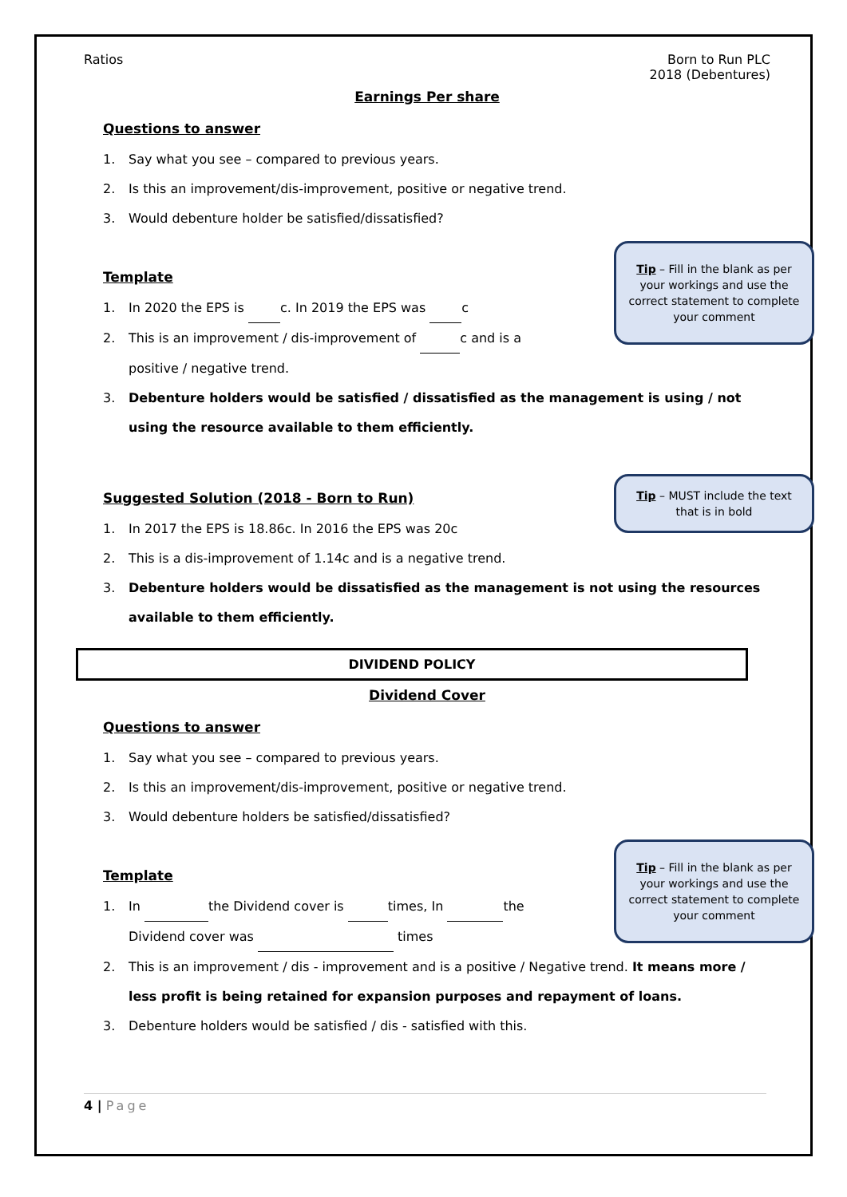Ratios Born to Run PLC
2018 (Debentures)
Earnings Per share
Questions to answer
1. Say what you see – compared to previous years.
2. Is this an improvement/dis-improvement, positive or negative trend.
3. Would debenture holder be satisfied/dissatisfied?
Tip – Fill in the blank as per your workings and use the correct statement to complete your comment
Template
1. In 2020 the EPS is c. In 2019 the EPS was c
2. This is an improvement / dis-improvement of c and is a
positive / negative trend.
3. Debenture holders would be satisfied / dissatisfied as the management is using / not using the resource available to them efficiently.
Tip – MUST include the text that is in bold
Suggested Solution (2018 - Born to Run)
1. In 2017 the EPS is 18.86c. In 2016 the EPS was 20c
2. This is a dis-improvement of 1.14c and is a negative trend.
3. Debenture holders would be dissatisfied as the management is not using the resources available to them efficiently.
DIVIDEND POLICY
Dividend Cover
Questions to answer
1. Say what you see – compared to previous years.
2. Is this an improvement/dis-improvement, positive or negative trend.
3. Would debenture holders be satisfied/dissatisfied?
Tip – Fill in the blank as per your workings and use the correct statement to complete your comment
Template
1. In the Dividend cover is times, In the
Dividend cover was times
2. This is an improvement / dis - improvement and is a positive / Negative trend. It means more / less profit is being retained for expansion purposes and repayment of loans.
3. Debenture holders would be satisfied / dis - satisfied with this.
4 | Page